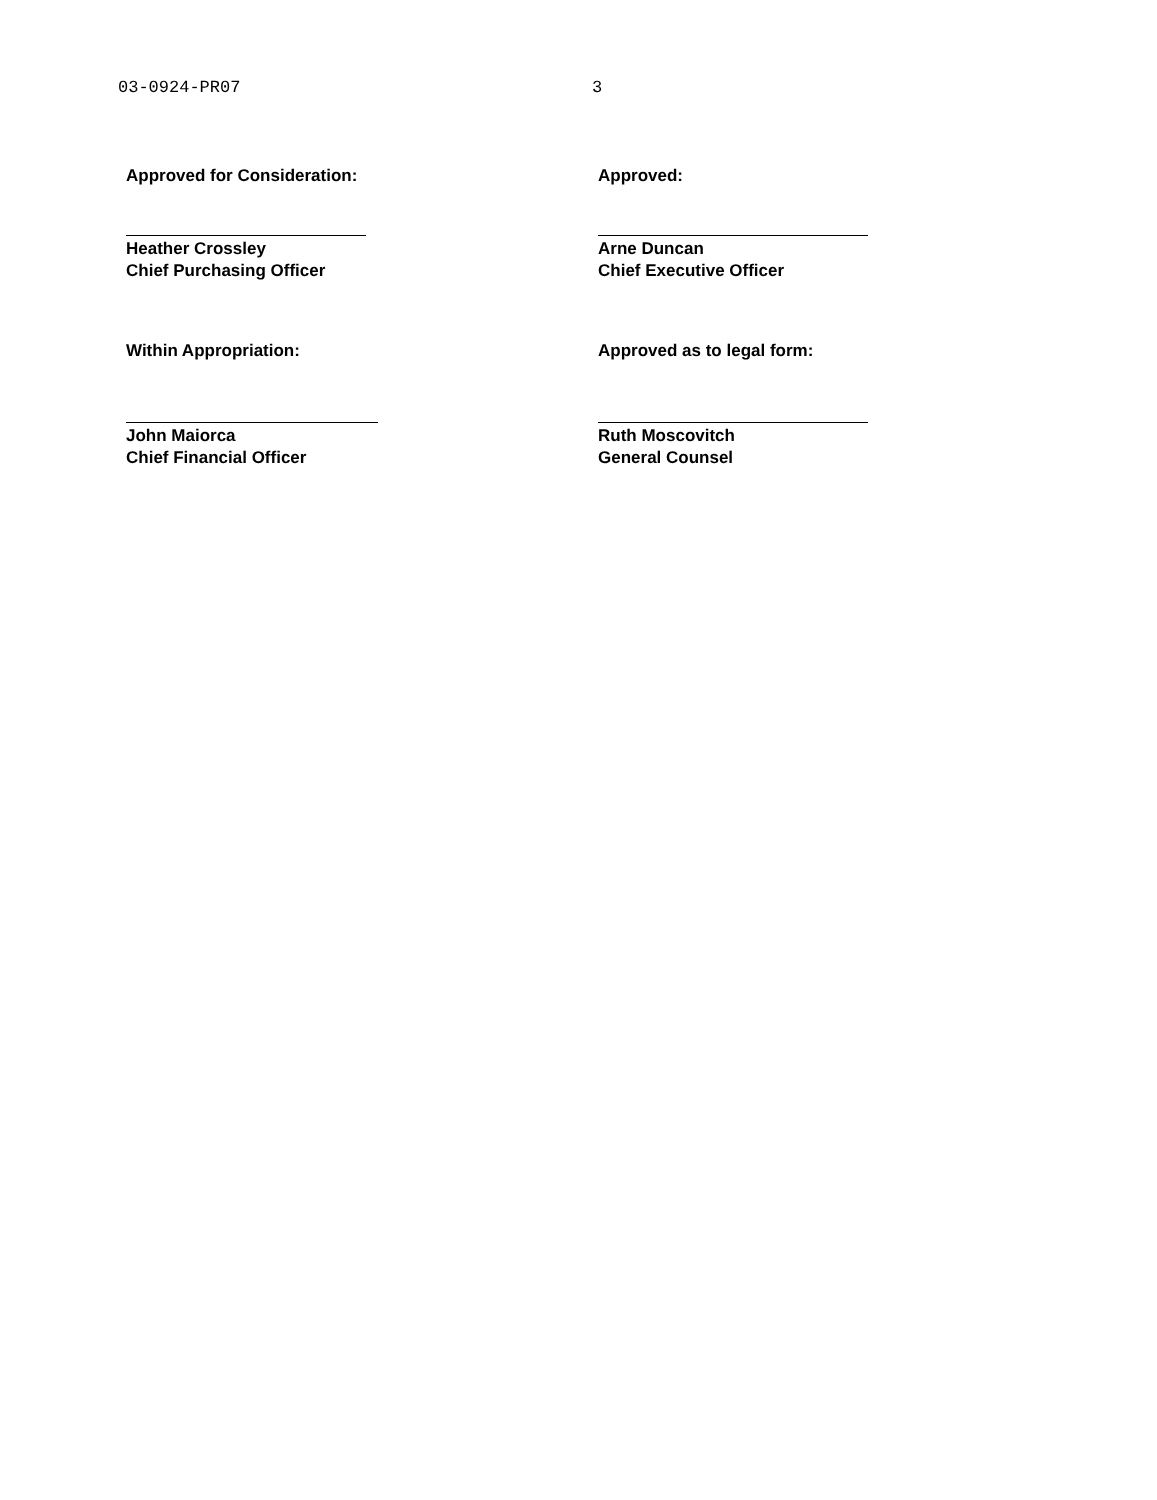03-0924-PR07 3
Approved for Consideration:
Heather Crossley
Chief Purchasing Officer
Within Appropriation:
John Maiorca
Chief Financial Officer
Approved:
Arne Duncan
Chief Executive Officer
Approved as to legal form:
Ruth Moscovitch
General Counsel